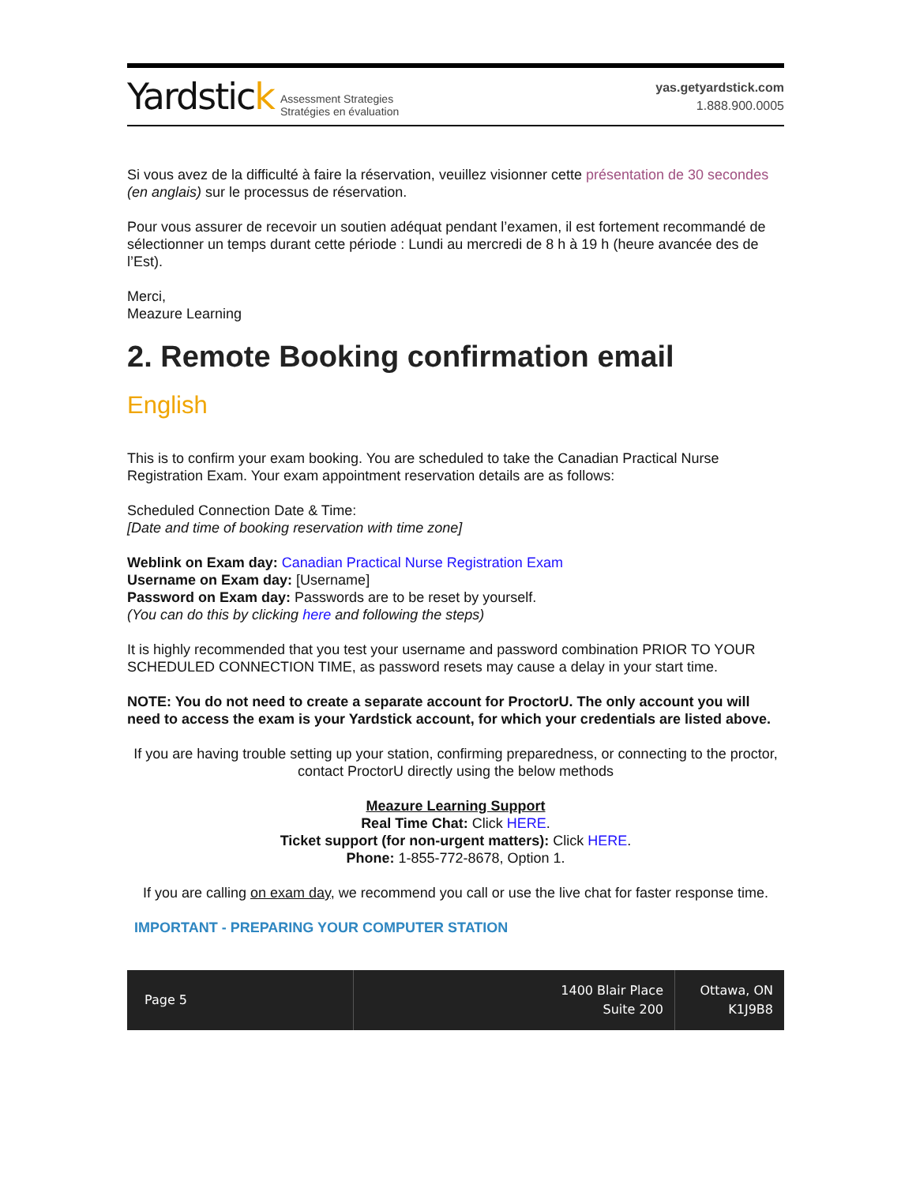Yardstick Assessment Strategies
Stratégies en évaluation
yas.getyardstick.com
1.888.900.0005
Si vous avez de la difficulté à faire la réservation, veuillez visionner cette présentation de 30 secondes (en anglais) sur le processus de réservation.
Pour vous assurer de recevoir un soutien adéquat pendant l’examen, il est fortement recommandé de sélectionner un temps durant cette période : Lundi au mercredi de 8 h à 19 h (heure avancée des de l’Est).
Merci,
Meazure Learning
2. Remote Booking confirmation email
English
This is to confirm your exam booking. You are scheduled to take the Canadian Practical Nurse Registration Exam. Your exam appointment reservation details are as follows:
Scheduled Connection Date & Time:
[Date and time of booking reservation with time zone]
Weblink on Exam day: Canadian Practical Nurse Registration Exam
Username on Exam day: [Username]
Password on Exam day: Passwords are to be reset by yourself.
(You can do this by clicking here and following the steps)
It is highly recommended that you test your username and password combination PRIOR TO YOUR SCHEDULED CONNECTION TIME, as password resets may cause a delay in your start time.
NOTE: You do not need to create a separate account for ProctorU. The only account you will need to access the exam is your Yardstick account, for which your credentials are listed above.
If you are having trouble setting up your station, confirming preparedness, or connecting to the proctor, contact ProctorU directly using the below methods
Meazure Learning Support
Real Time Chat: Click HERE.
Ticket support (for non-urgent matters): Click HERE.
Phone: 1-855-772-8678, Option 1.
If you are calling on exam day, we recommend you call or use the live chat for faster response time.
IMPORTANT - PREPARING YOUR COMPUTER STATION
Page 5
1400 Blair Place
Suite 200
Ottawa, ON
K1J9B8